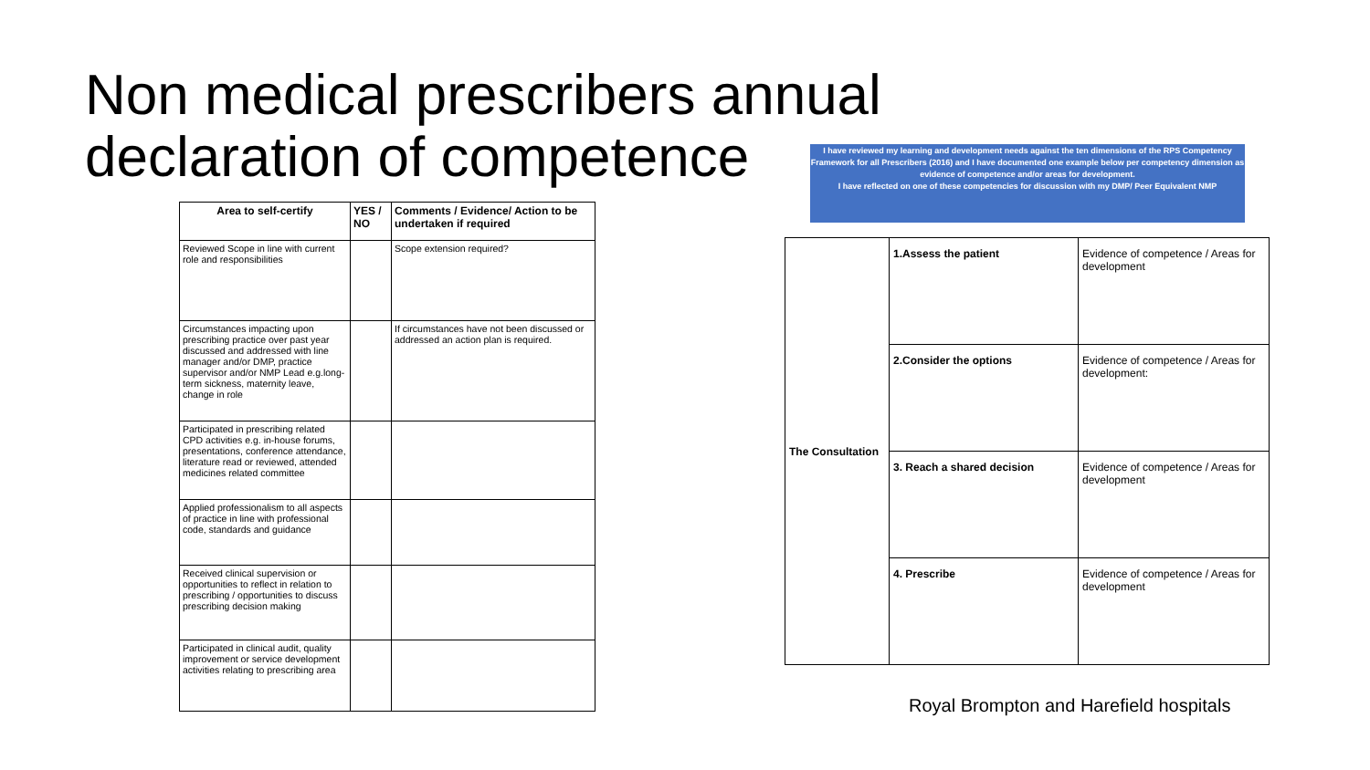Non medical prescribers annual declaration of competence
| Area to self-certify | YES / NO | Comments / Evidence/ Action to be undertaken if required |
| --- | --- | --- |
| Reviewed Scope in line with current role and responsibilities | | Scope extension required? |
| Circumstances impacting upon prescribing practice over past year discussed and addressed with line manager and/or DMP, practice supervisor and/or NMP Lead e.g.long-term sickness, maternity leave, change in role | | If circumstances have not been discussed or addressed an action plan is required. |
| Participated in prescribing related CPD activities e.g. in-house forums, presentations, conference attendance, literature read or reviewed, attended medicines related committee | | |
| Applied professionalism to all aspects of practice in line with professional code, standards and guidance | | |
| Received clinical supervision or opportunities to reflect in relation to prescribing / opportunities to discuss prescribing decision making | | |
| Participated in clinical audit, quality improvement or service development activities relating to prescribing area | | |
I have reviewed my learning and development needs against the ten dimensions of the RPS Competency Framework for all Prescribers (2016) and I have documented one example below per competency dimension as evidence of competence and/or areas for development.
I have reflected on one of these competencies for discussion with my DMP/ Peer Equivalent NMP
| The Consultation | 1.Assess the patient | Evidence of competence / Areas for development |
| | 2.Consider the options | Evidence of competence / Areas for development: |
| | 3. Reach a shared decision | Evidence of competence / Areas for development |
| | 4. Prescribe | Evidence of competence / Areas for development |
Royal Brompton and Harefield hospitals